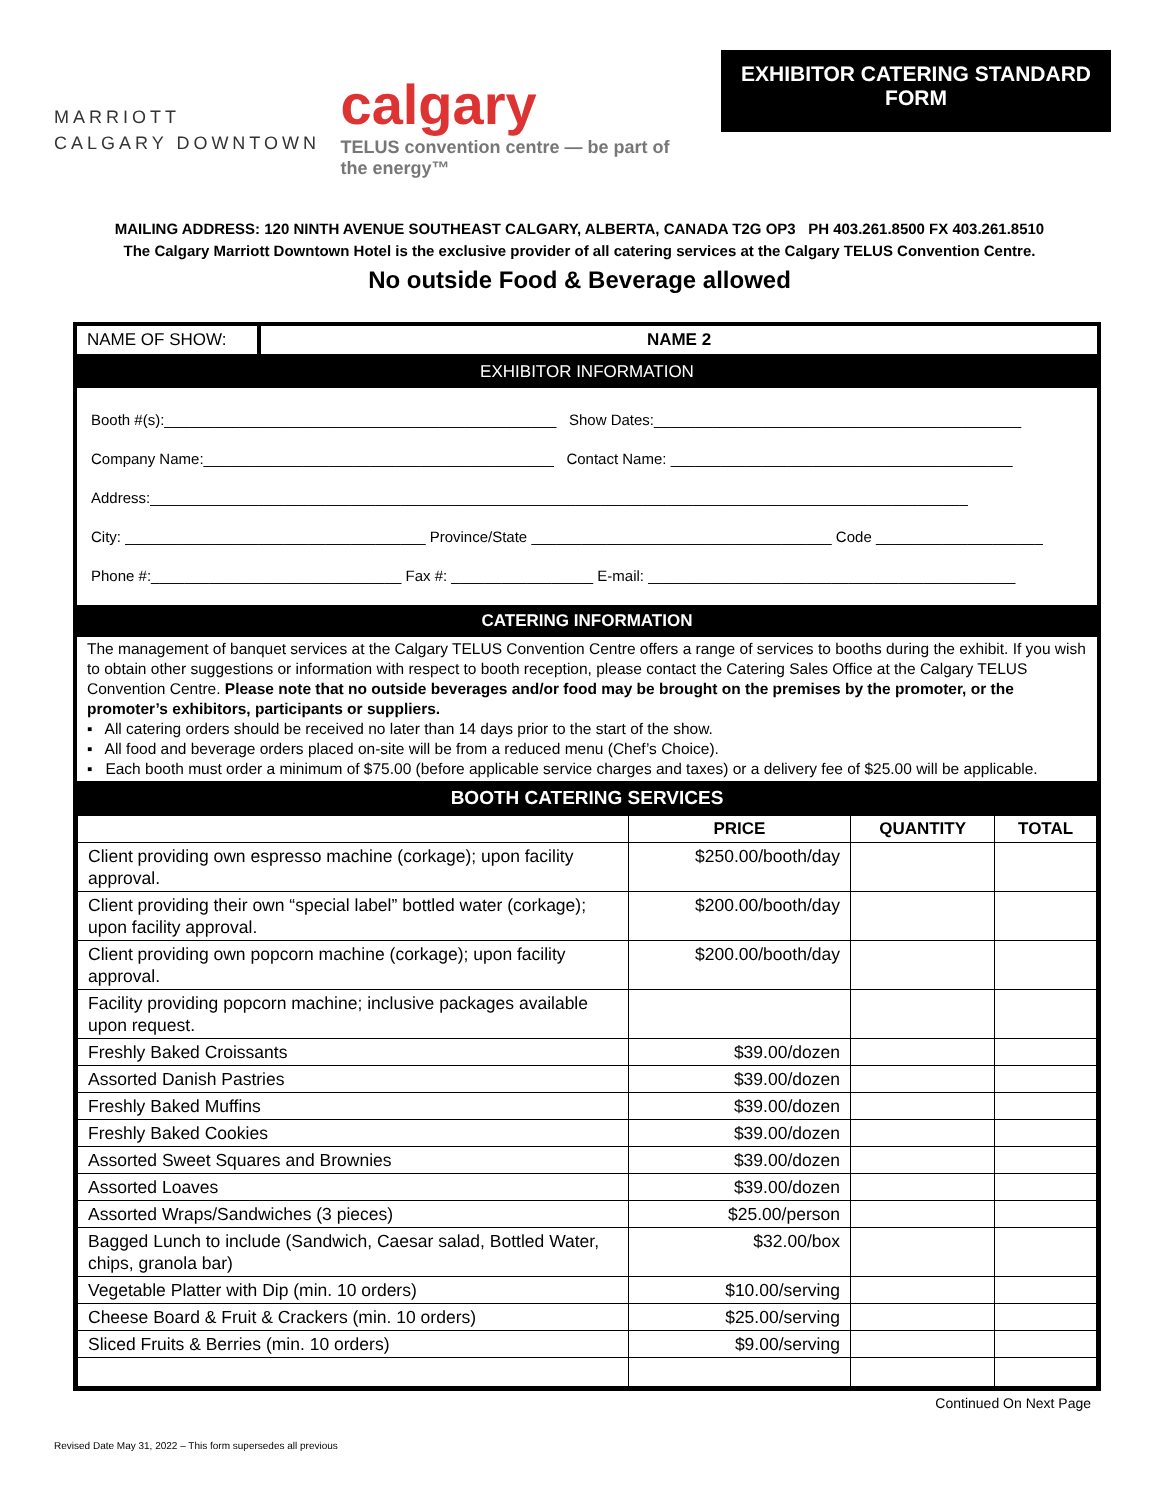MARRIOTT
CALGARY DOWNTOWN
calgary
TELUS convention centre — be part of the energy™
EXHIBITOR CATERING STANDARD FORM
MAILING ADDRESS: 120 NINTH AVENUE SOUTHEAST CALGARY, ALBERTA, CANADA T2G OP3 PH 403.261.8500 FX 403.261.8510
The Calgary Marriott Downtown Hotel is the exclusive provider of all catering services at the Calgary TELUS Convention Centre.
No outside Food & Beverage allowed
NAME OF SHOW: NAME 2
EXHIBITOR INFORMATION
Booth #(s):_______________________________________________ Show Dates:____________________________________________
Company Name:__________________________________________ Contact Name: _________________________________________
Address:__________________________________________________________________________________________________
City: ____________________________________ Province/State ____________________________________ Code ____________________
Phone #:______________________________ Fax #: _________________ E-mail: ____________________________________________
CATERING INFORMATION
The management of banquet services at the Calgary TELUS Convention Centre offers a range of services to booths during the exhibit. If you wish to obtain other suggestions or information with respect to booth reception, please contact the Catering Sales Office at the Calgary TELUS Convention Centre. Please note that no outside beverages and/or food may be brought on the premises by the promoter, or the promoter’s exhibitors, participants or suppliers.
▪ All catering orders should be received no later than 14 days prior to the start of the show.
▪ All food and beverage orders placed on-site will be from a reduced menu (Chef’s Choice).
▪ Each booth must order a minimum of $75.00 (before applicable service charges and taxes) or a delivery fee of $25.00 will be applicable.
BOOTH CATERING SERVICES
| | PRICE | QUANTITY | TOTAL |
| --- | --- | --- | --- |
| Client providing own espresso machine (corkage); upon facility approval. | $250.00/booth/day | | |
| Client providing their own “special label” bottled water (corkage); upon facility approval. | $200.00/booth/day | | |
| Client providing own popcorn machine (corkage); upon facility approval. | $200.00/booth/day | | |
| Facility providing popcorn machine; inclusive packages available upon request. | | | |
| Freshly Baked Croissants | $39.00/dozen | | |
| Assorted Danish Pastries | $39.00/dozen | | |
| Freshly Baked Muffins | $39.00/dozen | | |
| Freshly Baked Cookies | $39.00/dozen | | |
| Assorted Sweet Squares and Brownies | $39.00/dozen | | |
| Assorted Loaves | $39.00/dozen | | |
| Assorted Wraps/Sandwiches (3 pieces) | $25.00/person | | |
| Bagged Lunch to include (Sandwich, Caesar salad, Bottled Water, chips, granola bar) | $32.00/box | | |
| Vegetable Platter with Dip (min. 10 orders) | $10.00/serving | | |
| Cheese Board & Fruit & Crackers (min. 10 orders) | $25.00/serving | | |
| Sliced Fruits & Berries (min. 10 orders) | $9.00/serving | | |
Continued On Next Page
Revised Date May 31, 2022 – This form supersedes all previous